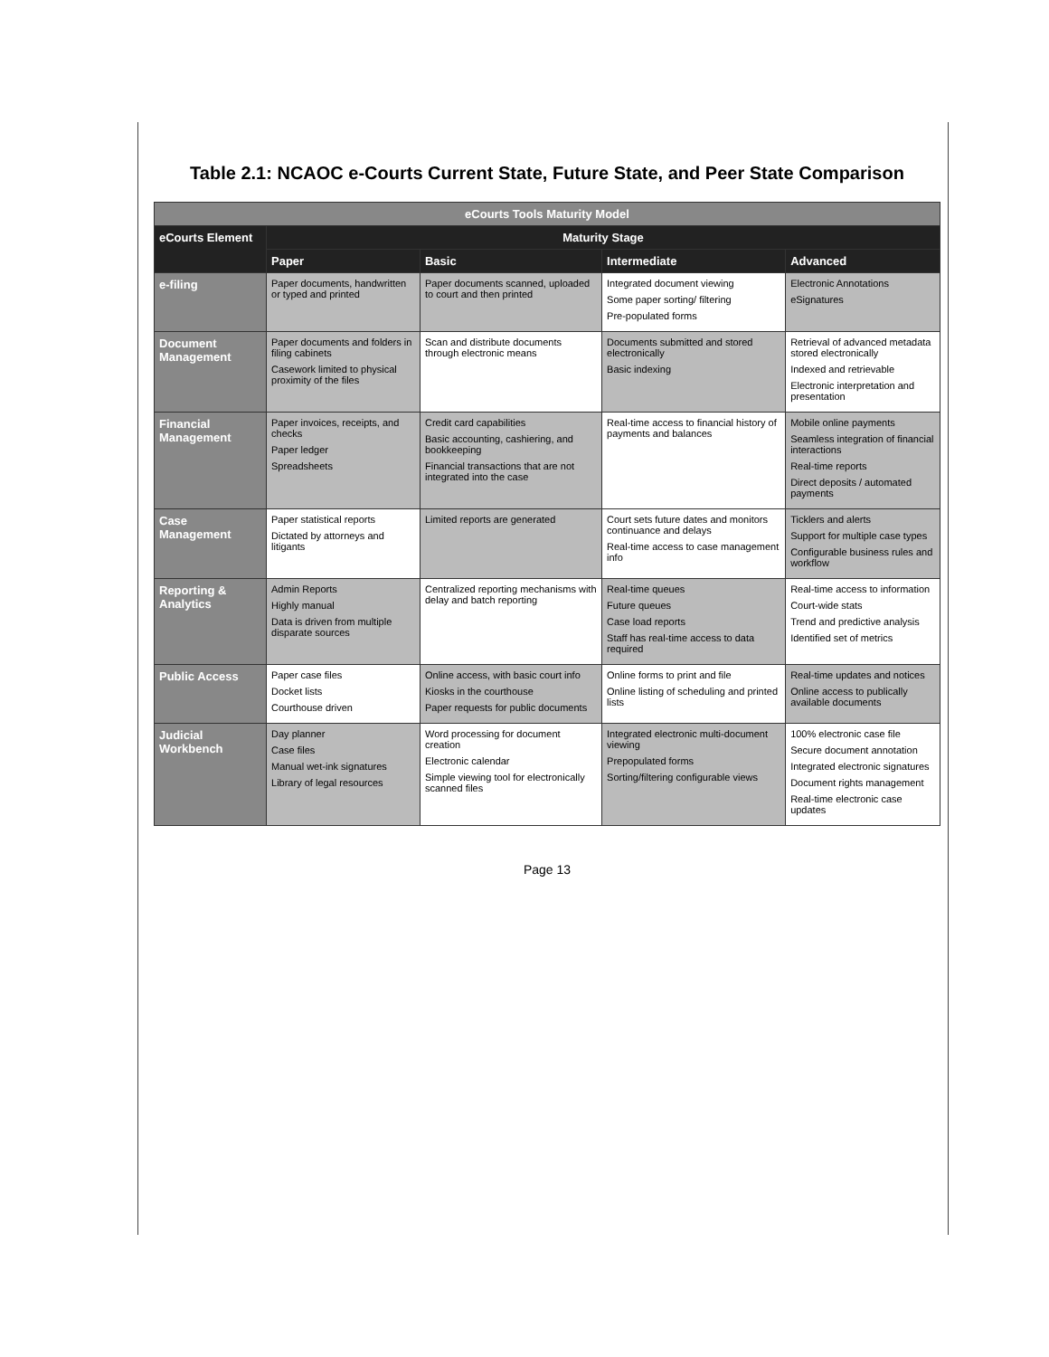Table 2.1: NCAOC e-Courts Current State, Future State, and Peer State Comparison
| eCourts Tools Maturity Model | | | | |
| --- | --- | --- | --- | --- |
| eCourts Element | Maturity Stage | | | |
| | Paper | Basic | Intermediate | Advanced |
| e-filing | Paper documents, handwritten or typed and printed | Paper documents scanned, uploaded to court and then printed | Integrated document viewing Some paper sorting/ filtering Pre-populated forms | Electronic Annotations eSignatures |
| Document Management | Paper documents and folders in filing cabinets Casework limited to physical proximity of the files | Scan and distribute documents through electronic means | Documents submitted and stored electronically Basic indexing | Retrieval of advanced metadata stored electronically Indexed and retrievable Electronic interpretation and presentation |
| Financial Management | Paper invoices, receipts, and checks Paper ledger Spreadsheets | Credit card capabilities Basic accounting, cashiering, and bookkeeping Financial transactions that are not integrated into the case | Real-time access to financial history of payments and balances | Mobile online payments Seamless integration of financial interactions Real-time reports Direct deposits / automated payments |
| Case Management | Paper statistical reports Dictated by attorneys and litigants | Limited reports are generated | Court sets future dates and monitors continuance and delays Real-time access to case management info | Ticklers and alerts Support for multiple case types Configurable business rules and workflow |
| Reporting & Analytics | Admin Reports Highly manual Data is driven from multiple disparate sources | Centralized reporting mechanisms with delay and batch reporting | Real-time queues Future queues Case load reports Staff has real-time access to data required | Real-time access to information Court-wide stats Trend and predictive analysis Identified set of metrics |
| Public Access | Paper case files Docket lists Courthouse driven | Online access, with basic court info Kiosks in the courthouse Paper requests for public documents | Online forms to print and file Online listing of scheduling and printed lists | Real-time updates and notices Online access to publically available documents |
| Judicial Workbench | Day planner Case files Manual wet-ink signatures Library of legal resources | Word processing for document creation Electronic calendar Simple viewing tool for electronically scanned files | Integrated electronic multi-document viewing Prepopulated forms Sorting/filtering configurable views | 100% electronic case file Secure document annotation Integrated electronic signatures Document rights management Real-time electronic case updates |
Page 13